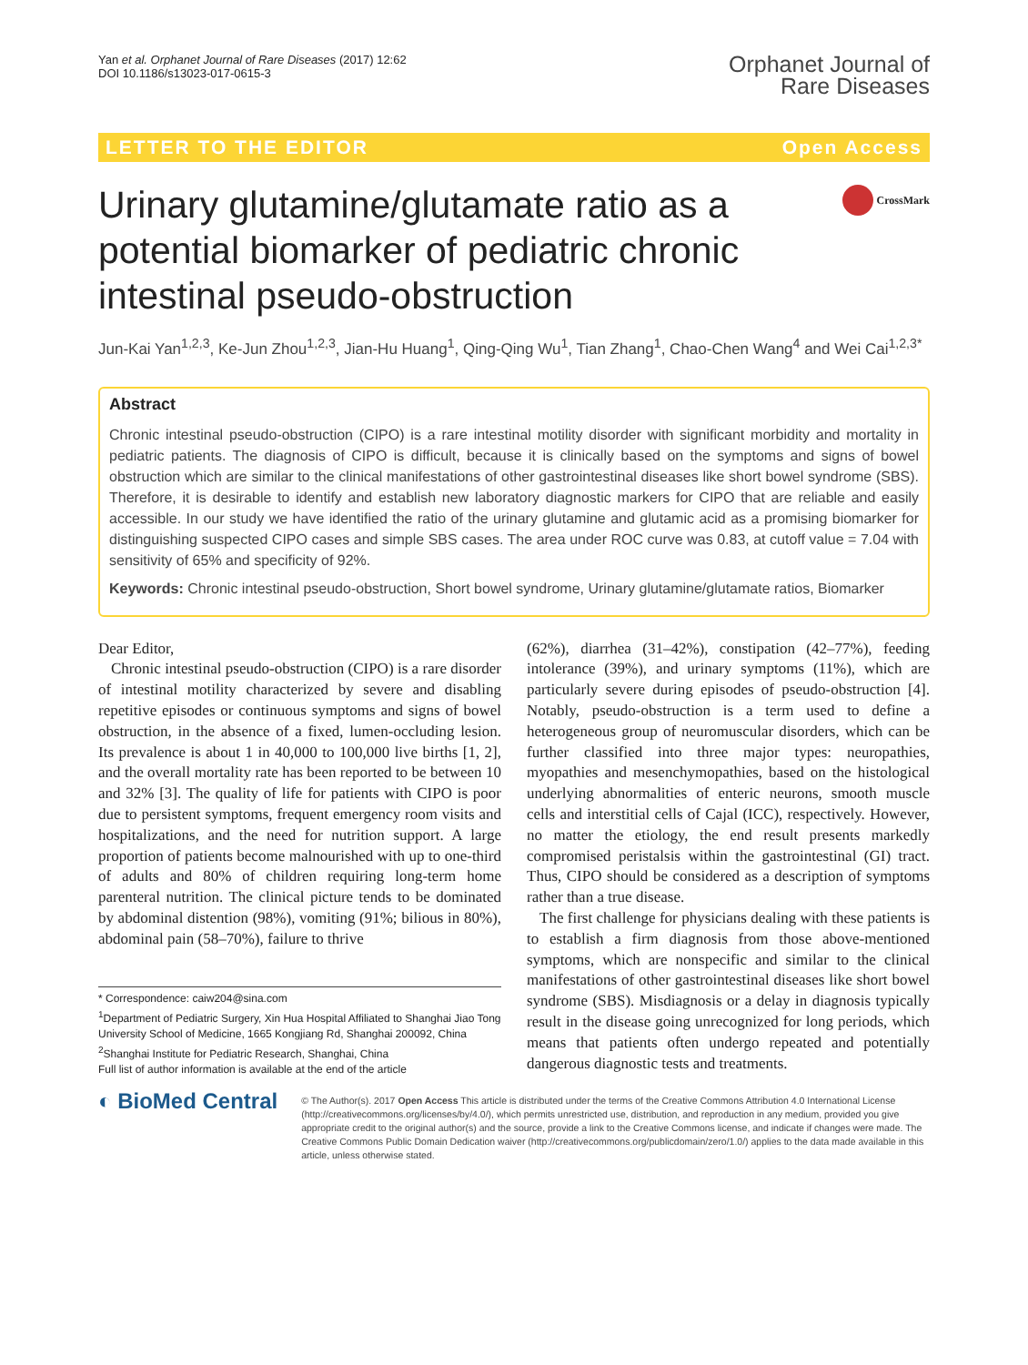Yan et al. Orphanet Journal of Rare Diseases (2017) 12:62
DOI 10.1186/s13023-017-0615-3
Orphanet Journal of
Rare Diseases
LETTER TO THE EDITOR Open Access
Urinary glutamine/glutamate ratio as a potential biomarker of pediatric chronic intestinal pseudo-obstruction
CrossMark
Jun-Kai Yan<sup>1,2,3</sup>, Ke-Jun Zhou<sup>1,2,3</sup>, Jian-Hu Huang<sup>1</sup>, Qing-Qing Wu<sup>1</sup>, Tian Zhang<sup>1</sup>, Chao-Chen Wang<sup>4</sup> and Wei Cai<sup>1,2,3*</sup>
Abstract
Chronic intestinal pseudo-obstruction (CIPO) is a rare intestinal motility disorder with significant morbidity and mortality in pediatric patients. The diagnosis of CIPO is difficult, because it is clinically based on the symptoms and signs of bowel obstruction which are similar to the clinical manifestations of other gastrointestinal diseases like short bowel syndrome (SBS). Therefore, it is desirable to identify and establish new laboratory diagnostic markers for CIPO that are reliable and easily accessible. In our study we have identified the ratio of the urinary glutamine and glutamic acid as a promising biomarker for distinguishing suspected CIPO cases and simple SBS cases. The area under ROC curve was 0.83, at cutoff value = 7.04 with sensitivity of 65% and specificity of 92%.
Keywords: Chronic intestinal pseudo-obstruction, Short bowel syndrome, Urinary glutamine/glutamate ratios, Biomarker
Dear Editor,
Chronic intestinal pseudo-obstruction (CIPO) is a rare disorder of intestinal motility characterized by severe and disabling repetitive episodes or continuous symptoms and signs of bowel obstruction, in the absence of a fixed, lumen-occluding lesion. Its prevalence is about 1 in 40,000 to 100,000 live births [1, 2], and the overall mortality rate has been reported to be between 10 and 32% [3]. The quality of life for patients with CIPO is poor due to persistent symptoms, frequent emergency room visits and hospitalizations, and the need for nutrition support. A large proportion of patients become malnourished with up to one-third of adults and 80% of children requiring long-term home parenteral nutrition. The clinical picture tends to be dominated by abdominal distention (98%), vomiting (91%; bilious in 80%), abdominal pain (58–70%), failure to thrive
* Correspondence: caiw204@sina.com
<sup>1</sup> Department of Pediatric Surgery, Xin Hua Hospital Affiliated to Shanghai Jiao Tong University School of Medicine, 1665 Kongjiang Rd, Shanghai 200092, China
<sup>2</sup> Shanghai Institute for Pediatric Research, Shanghai, China
Full list of author information is available at the end of the article
(62%), diarrhea (31–42%), constipation (42–77%), feeding intolerance (39%), and urinary symptoms (11%), which are particularly severe during episodes of pseudo-obstruction [4]. Notably, pseudo-obstruction is a term used to define a heterogeneous group of neuromuscular disorders, which can be further classified into three major types: neuropathies, myopathies and mesenchymopathies, based on the histological underlying abnormalities of enteric neurons, smooth muscle cells and interstitial cells of Cajal (ICC), respectively. However, no matter the etiology, the end result presents markedly compromised peristalsis within the gastrointestinal (GI) tract. Thus, CIPO should be considered as a description of symptoms rather than a true disease.
The first challenge for physicians dealing with these patients is to establish a firm diagnosis from those above-mentioned symptoms, which are nonspecific and similar to the clinical manifestations of other gastrointestinal diseases like short bowel syndrome (SBS). Misdiagnosis or a delay in diagnosis typically result in the disease going unrecognized for long periods, which means that patients often undergo repeated and potentially dangerous diagnostic tests and treatments.
◐ BioMed Central
© The Author(s). 2017 Open Access This article is distributed under the terms of the Creative Commons Attribution 4.0 International License (http://creativecommons.org/licenses/by/4.0/), which permits unrestricted use, distribution, and reproduction in any medium, provided you give appropriate credit to the original author(s) and the source, provide a link to the Creative Commons license, and indicate if changes were made. The Creative Commons Public Domain Dedication waiver (http://creativecommons.org/publicdomain/zero/1.0/) applies to the data made available in this article, unless otherwise stated.